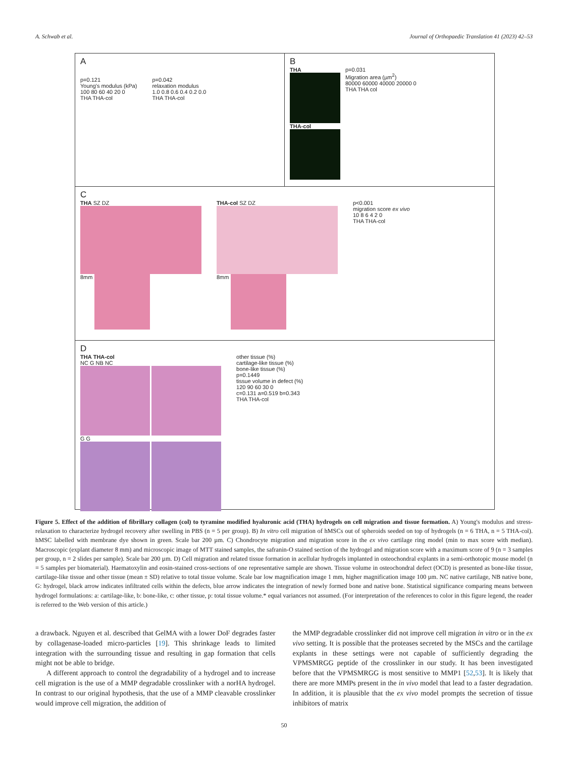A. Schwab et al. Journal of Orthopaedic Translation 41 (2023) 42–53
A
p=0.121
Young's modulus (kPa)
100 80 60 40 20 0
THA THA-col
p=0.042
relaxation modulus
1.0 0.8 0.6 0.4 0.2 0.0
THA THA-col
B
THA
THA-col
p=0.031
Migration area (µm<sup>2</sup>)
80000 60000 40000 20000 0
THA THA col
C
THA SZ DZ
8mm
THA-col SZ DZ
8mm
p<0.001
migration score ex vivo
10 8 6 4 2 0
THA THA-col
D
THA THA-col
NC G NB NC
G G
other tissue (%)
cartilage-like tissue (%)
bone-like tissue (%)
p=0.1449
tissue volume in defect (%)
120 90 60 30 0
c=0.131 a=0.519 b=0.343
THA THA-col
Figure 5. Effect of the addition of fibrillary collagen (col) to tyramine modified hyaluronic acid (THA) hydrogels on cell migration and tissue formation. A) Young's modulus and stress-relaxation to characterize hydrogel recovery after swelling in PBS (n = 5 per group). B) In vitro cell migration of hMSCs out of spheroids seeded on top of hydrogels (n = 6 THA, n = 5 THA-col). hMSC labelled with membrane dye shown in green. Scale bar 200 µm. C) Chondrocyte migration and migration score in the ex vivo cartilage ring model (min to max score with median). Macroscopic (explant diameter 8 mm) and microscopic image of MTT stained samples, the safranin-O stained section of the hydrogel and migration score with a maximum score of 9 (n = 3 samples per group, n = 2 slides per sample). Scale bar 200 µm. D) Cell migration and related tissue formation in acellular hydrogels implanted in osteochondral explants in a semi-orthotopic mouse model (n = 5 samples per biomaterial). Haematoxylin and eosin-stained cross-sections of one representative sample are shown. Tissue volume in osteochondral defect (OCD) is presented as bone-like tissue, cartilage-like tissue and other tissue (mean ± SD) relative to total tissue volume. Scale bar low magnification image 1 mm, higher magnification image 100 µm. NC native cartilage, NB native bone, G: hydrogel, black arrow indicates infiltrated cells within the defects, blue arrow indicates the integration of newly formed bone and native bone. Statistical significance comparing means between hydrogel formulations: a: cartilage-like, b: bone-like, c: other tissue, p: total tissue volume.* equal variances not assumed. (For interpretation of the references to color in this figure legend, the reader is referred to the Web version of this article.)
a drawback. Nguyen et al. described that GelMA with a lower DoF degrades faster by collagenase-loaded micro-particles [19]. This shrinkage leads to limited integration with the surrounding tissue and resulting in gap formation that cells might not be able to bridge.
A different approach to control the degradability of a hydrogel and to increase cell migration is the use of a MMP degradable crosslinker with a norHA hydrogel. In contrast to our original hypothesis, that the use of a MMP cleavable crosslinker would improve cell migration, the addition of
the MMP degradable crosslinker did not improve cell migration in vitro or in the ex vivo setting. It is possible that the proteases secreted by the MSCs and the cartilage explants in these settings were not capable of sufficiently degrading the VPMSMRGG peptide of the crosslinker in our study. It has been investigated before that the VPMSMRGG is most sensitive to MMP1 [52,53]. It is likely that there are more MMPs present in the in vivo model that lead to a faster degradation. In addition, it is plausible that the ex vivo model prompts the secretion of tissue inhibitors of matrix
50